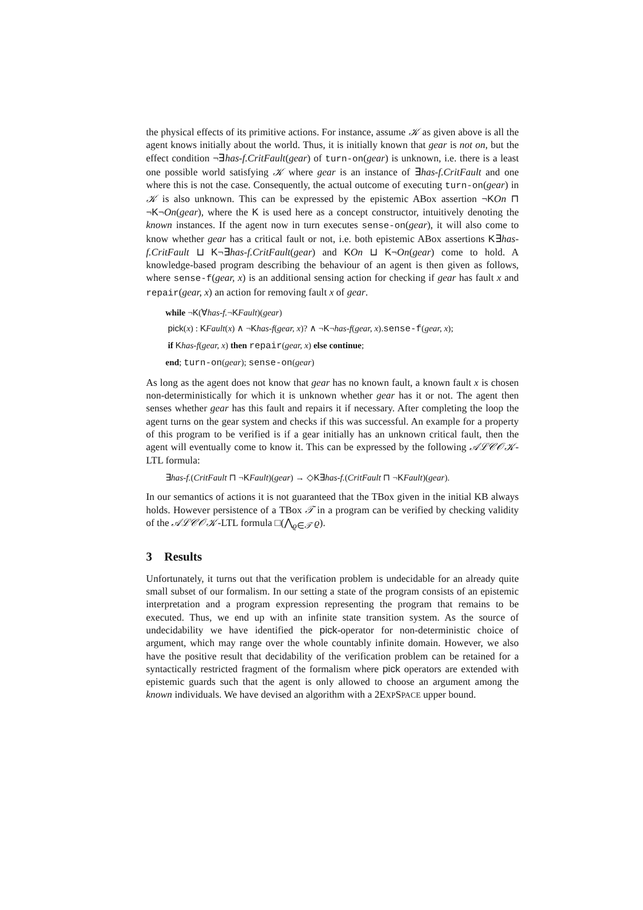the physical effects of its primitive actions. For instance, assume 𝒦 as given above is all the agent knows initially about the world. Thus, it is initially known that gear is not on, but the effect condition ¬∃has-f.CritFault(gear) of turn-on(gear) is unknown, i.e. there is a least one possible world satisfying 𝒦 where gear is an instance of ∃has-f.CritFault and one where this is not the case. Consequently, the actual outcome of executing turn-on(gear) in 𝒦 is also unknown. This can be expressed by the epistemic ABox assertion ¬KOn ⊓ ¬K¬On(gear), where the K is used here as a concept constructor, intuitively denoting the known instances. If the agent now in turn executes sense-on(gear), it will also come to know whether gear has a critical fault or not, i.e. both epistemic ABox assertions K∃has-f.CritFault ⊔ K¬∃has-f.CritFault(gear) and KOn ⊔ K¬On(gear) come to hold. A knowledge-based program describing the behaviour of an agent is then given as follows, where sense-f(gear, x) is an additional sensing action for checking if gear has fault x and repair(gear, x) an action for removing fault x of gear.
while ¬K(∀has-f.¬KFault)(gear)
pick(x) : KFault(x) ∧ ¬Khas-f(gear, x)? ∧ ¬K¬has-f(gear, x).sense-f(gear, x);
if Khas-f(gear, x) then repair(gear, x) else continue;
end; turn-on(gear); sense-on(gear)
As long as the agent does not know that gear has no known fault, a known fault x is chosen non-deterministically for which it is unknown whether gear has it or not. The agent then senses whether gear has this fault and repairs it if necessary. After completing the loop the agent turns on the gear system and checks if this was successful. An example for a property of this program to be verified is if a gear initially has an unknown critical fault, then the agent will eventually come to know it. This can be expressed by the following 𝒜ℒ𝒞𝒪𝒦-LTL formula:
∃has-f.(CritFault ⊓ ¬KFault)(gear) → ◇K∃has-f.(CritFault ⊓ ¬KFault)(gear).
In our semantics of actions it is not guaranteed that the TBox given in the initial KB always holds. However persistence of a TBox 𝒯 in a program can be verified by checking validity of the 𝒜ℒ𝒞𝒪𝒦-LTL formula □(⋀<sub>ϱ∈𝒯</sub> ϱ).
3 Results
Unfortunately, it turns out that the verification problem is undecidable for an already quite small subset of our formalism. In our setting a state of the program consists of an epistemic interpretation and a program expression representing the program that remains to be executed. Thus, we end up with an infinite state transition system. As the source of undecidability we have identified the pick-operator for non-deterministic choice of argument, which may range over the whole countably infinite domain. However, we also have the positive result that decidability of the verification problem can be retained for a syntactically restricted fragment of the formalism where pick operators are extended with epistemic guards such that the agent is only allowed to choose an argument among the known individuals. We have devised an algorithm with a 2EXPSPACE upper bound.